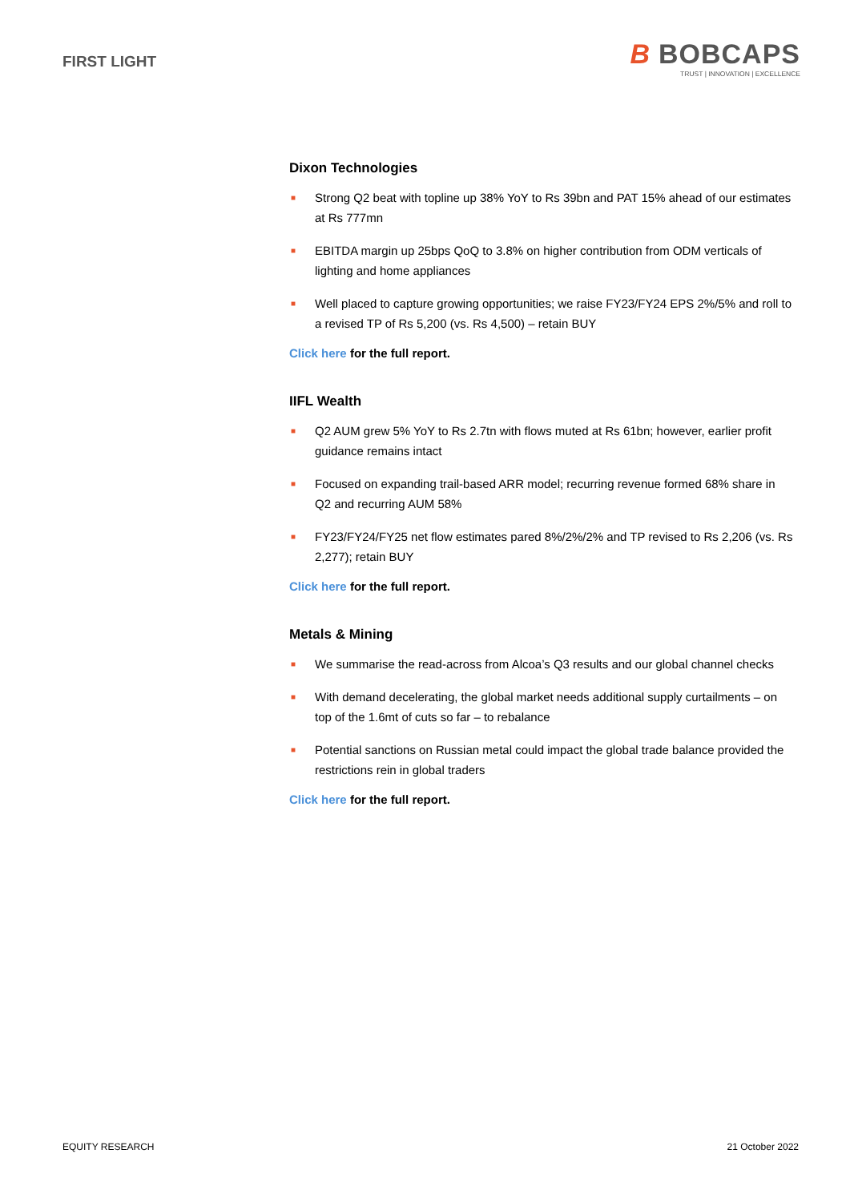FIRST LIGHT
B BOBCAPS
TRUST | INNOVATION | EXCELLENCE
Dixon Technologies
■ Strong Q2 beat with topline up 38% YoY to Rs 39bn and PAT 15% ahead of our estimates at Rs 777mn
■ EBITDA margin up 25bps QoQ to 3.8% on higher contribution from ODM verticals of lighting and home appliances
■ Well placed to capture growing opportunities; we raise FY23/FY24 EPS 2%/5% and roll to a revised TP of Rs 5,200 (vs. Rs 4,500) – retain BUY
Click here for the full report.
IIFL Wealth
■ Q2 AUM grew 5% YoY to Rs 2.7tn with flows muted at Rs 61bn; however, earlier profit guidance remains intact
■ Focused on expanding trail-based ARR model; recurring revenue formed 68% share in Q2 and recurring AUM 58%
■ FY23/FY24/FY25 net flow estimates pared 8%/2%/2% and TP revised to Rs 2,206 (vs. Rs 2,277); retain BUY
Click here for the full report.
Metals & Mining
■ We summarise the read-across from Alcoa’s Q3 results and our global channel checks
■ With demand decelerating, the global market needs additional supply curtailments – on top of the 1.6mt of cuts so far – to rebalance
■ Potential sanctions on Russian metal could impact the global trade balance provided the restrictions rein in global traders
Click here for the full report.
EQUITY RESEARCH 21 October 2022